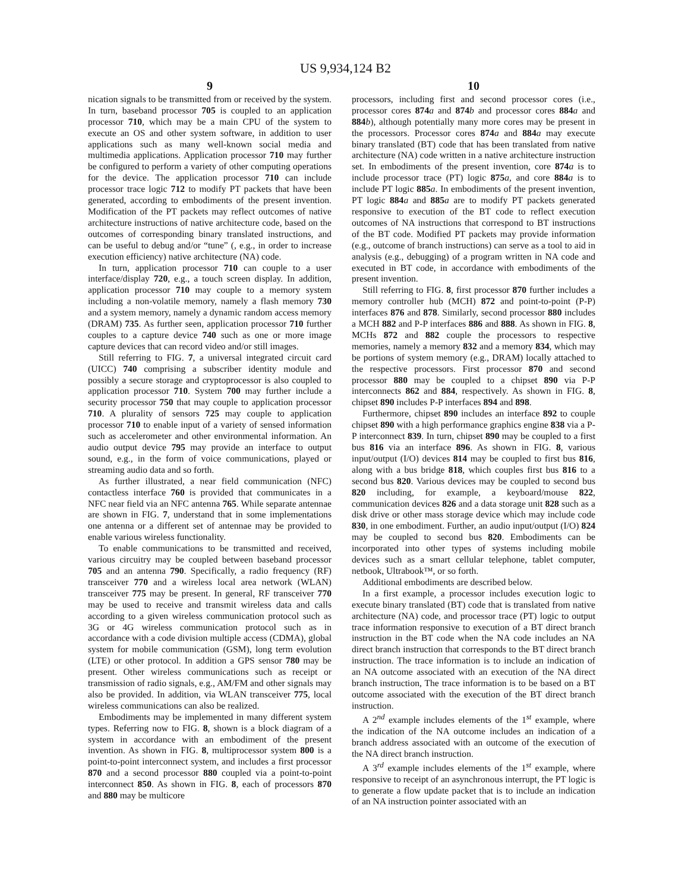US 9,934,124 B2
9
nication signals to be transmitted from or received by the system. In turn, baseband processor 705 is coupled to an application processor 710, which may be a main CPU of the system to execute an OS and other system software, in addition to user applications such as many well-known social media and multimedia applications. Application processor 710 may further be configured to perform a variety of other computing operations for the device. The application processor 710 can include processor trace logic 712 to modify PT packets that have been generated, according to embodiments of the present invention. Modification of the PT packets may reflect outcomes of native architecture instructions of native architecture code, based on the outcomes of corresponding binary translated instructions, and can be useful to debug and/or “tune” (, e.g., in order to increase execution efficiency) native architecture (NA) code.
In turn, application processor 710 can couple to a user interface/display 720, e.g., a touch screen display. In addition, application processor 710 may couple to a memory system including a non-volatile memory, namely a flash memory 730 and a system memory, namely a dynamic random access memory (DRAM) 735. As further seen, application processor 710 further couples to a capture device 740 such as one or more image capture devices that can record video and/or still images.
Still referring to FIG. 7, a universal integrated circuit card (UICC) 740 comprising a subscriber identity module and possibly a secure storage and cryptoprocessor is also coupled to application processor 710. System 700 may further include a security processor 750 that may couple to application processor 710. A plurality of sensors 725 may couple to application processor 710 to enable input of a variety of sensed information such as accelerometer and other environmental information. An audio output device 795 may provide an interface to output sound, e.g., in the form of voice communications, played or streaming audio data and so forth.
As further illustrated, a near field communication (NFC) contactless interface 760 is provided that communicates in a NFC near field via an NFC antenna 765. While separate antennae are shown in FIG. 7, understand that in some implementations one antenna or a different set of antennae may be provided to enable various wireless functionality.
To enable communications to be transmitted and received, various circuitry may be coupled between baseband processor 705 and an antenna 790. Specifically, a radio frequency (RF) transceiver 770 and a wireless local area network (WLAN) transceiver 775 may be present. In general, RF transceiver 770 may be used to receive and transmit wireless data and calls according to a given wireless communication protocol such as 3G or 4G wireless communication protocol such as in accordance with a code division multiple access (CDMA), global system for mobile communication (GSM), long term evolution (LTE) or other protocol. In addition a GPS sensor 780 may be present. Other wireless communications such as receipt or transmission of radio signals, e.g., AM/FM and other signals may also be provided. In addition, via WLAN transceiver 775, local wireless communications can also be realized.
Embodiments may be implemented in many different system types. Referring now to FIG. 8, shown is a block diagram of a system in accordance with an embodiment of the present invention. As shown in FIG. 8, multiprocessor system 800 is a point-to-point interconnect system, and includes a first processor 870 and a second processor 880 coupled via a point-to-point interconnect 850. As shown in FIG. 8, each of processors 870 and 880 may be multicore
10
processors, including first and second processor cores (i.e., processor cores 874 a and 874 b and processor cores 884 a and 884 b), although potentially many more cores may be present in the processors. Processor cores 874 a and 884 a may execute binary translated (BT) code that has been translated from native architecture (NA) code written in a native architecture instruction set. In embodiments of the present invention, core 874 a is to include processor trace (PT) logic 875 a, and core 884 a is to include PT logic 885 a. In embodiments of the present invention, PT logic 884 a and 885 a are to modify PT packets generated responsive to execution of the BT code to reflect execution outcomes of NA instructions that correspond to BT instructions of the BT code. Modified PT packets may provide information (e.g., outcome of branch instructions) can serve as a tool to aid in analysis (e.g., debugging) of a program written in NA code and executed in BT code, in accordance with embodiments of the present invention.
Still referring to FIG. 8, first processor 870 further includes a memory controller hub (MCH) 872 and point-to-point (P-P) interfaces 876 and 878. Similarly, second processor 880 includes a MCH 882 and P-P interfaces 886 and 888. As shown in FIG. 8, MCHs 872 and 882 couple the processors to respective memories, namely a memory 832 and a memory 834, which may be portions of system memory (e.g., DRAM) locally attached to the respective processors. First processor 870 and second processor 880 may be coupled to a chipset 890 via P-P interconnects 862 and 884, respectively. As shown in FIG. 8, chipset 890 includes P-P interfaces 894 and 898.
Furthermore, chipset 890 includes an interface 892 to couple chipset 890 with a high performance graphics engine 838 via a P-P interconnect 839. In turn, chipset 890 may be coupled to a first bus 816 via an interface 896. As shown in FIG. 8, various input/output (I/O) devices 814 may be coupled to first bus 816, along with a bus bridge 818, which couples first bus 816 to a second bus 820. Various devices may be coupled to second bus 820 including, for example, a keyboard/mouse 822, communication devices 826 and a data storage unit 828 such as a disk drive or other mass storage device which may include code 830, in one embodiment. Further, an audio input/output (I/O) 824 may be coupled to second bus 820. Embodiments can be incorporated into other types of systems including mobile devices such as a smart cellular telephone, tablet computer, netbook, Ultrabook™, or so forth.
Additional embodiments are described below.
In a first example, a processor includes execution logic to execute binary translated (BT) code that is translated from native architecture (NA) code, and processor trace (PT) logic to output trace information responsive to execution of a BT direct branch instruction in the BT code when the NA code includes an NA direct branch instruction that corresponds to the BT direct branch instruction. The trace information is to include an indication of an NA outcome associated with an execution of the NA direct branch instruction, The trace information is to be based on a BT outcome associated with the execution of the BT direct branch instruction.
A 2<sup>nd</sup> example includes elements of the 1<sup>st</sup> example, where the indication of the NA outcome includes an indication of a branch address associated with an outcome of the execution of the NA direct branch instruction.
A 3<sup>rd</sup> example includes elements of the 1<sup>st</sup> example, where responsive to receipt of an asynchronous interrupt, the PT logic is to generate a flow update packet that is to include an indication of an NA instruction pointer associated with an